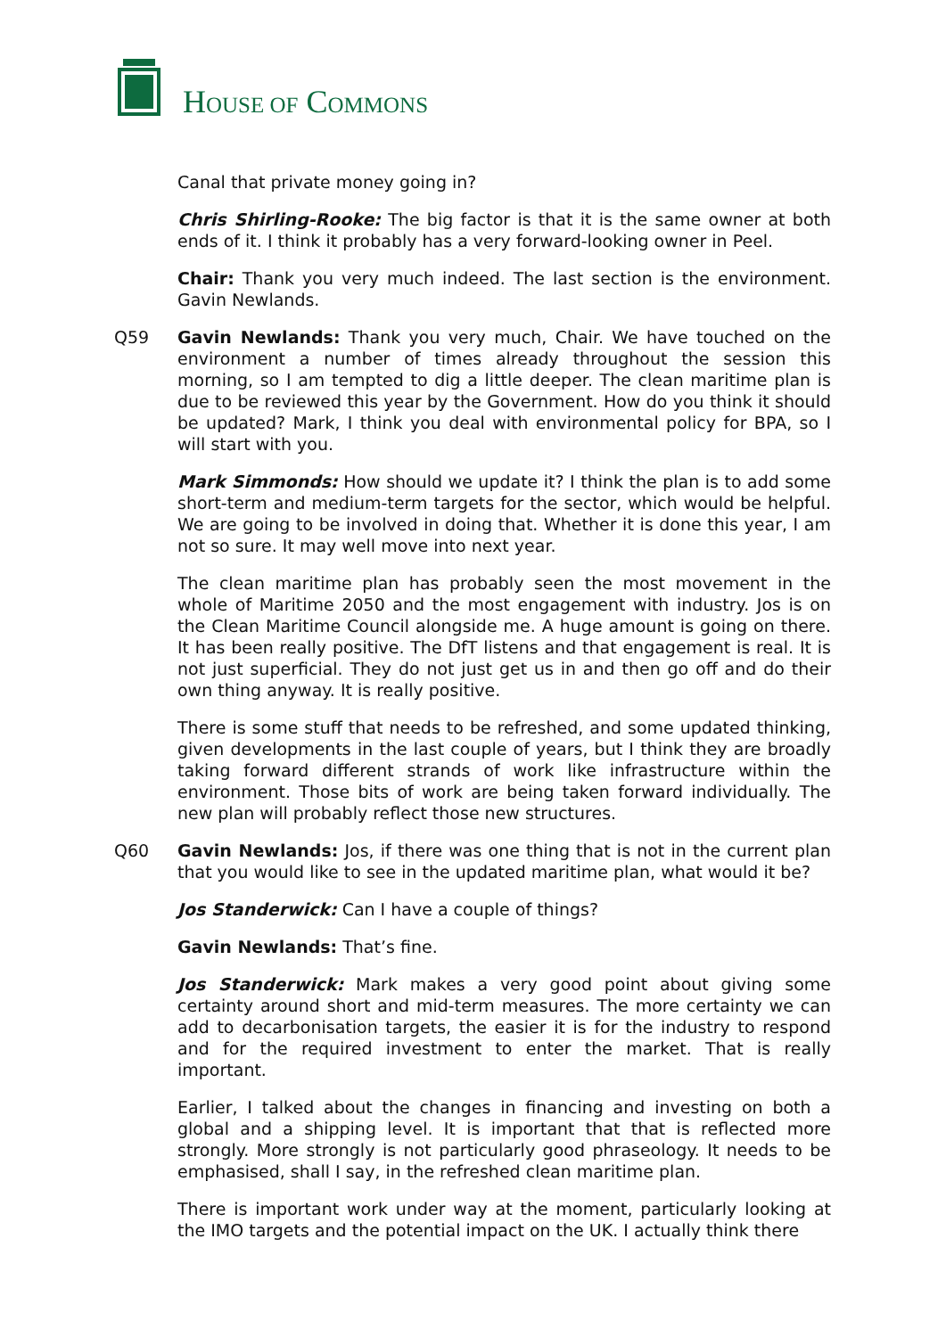HOUSE OF COMMONS
Canal that private money going in?
Chris Shirling-Rooke: The big factor is that it is the same owner at both ends of it. I think it probably has a very forward-looking owner in Peel.
Chair: Thank you very much indeed. The last section is the environment. Gavin Newlands.
Q59 Gavin Newlands: Thank you very much, Chair. We have touched on the environment a number of times already throughout the session this morning, so I am tempted to dig a little deeper. The clean maritime plan is due to be reviewed this year by the Government. How do you think it should be updated? Mark, I think you deal with environmental policy for BPA, so I will start with you.
Mark Simmonds: How should we update it? I think the plan is to add some short-term and medium-term targets for the sector, which would be helpful. We are going to be involved in doing that. Whether it is done this year, I am not so sure. It may well move into next year.
The clean maritime plan has probably seen the most movement in the whole of Maritime 2050 and the most engagement with industry. Jos is on the Clean Maritime Council alongside me. A huge amount is going on there. It has been really positive. The DfT listens and that engagement is real. It is not just superficial. They do not just get us in and then go off and do their own thing anyway. It is really positive.
There is some stuff that needs to be refreshed, and some updated thinking, given developments in the last couple of years, but I think they are broadly taking forward different strands of work like infrastructure within the environment. Those bits of work are being taken forward individually. The new plan will probably reflect those new structures.
Q60 Gavin Newlands: Jos, if there was one thing that is not in the current plan that you would like to see in the updated maritime plan, what would it be?
Jos Standerwick: Can I have a couple of things?
Gavin Newlands: That’s fine.
Jos Standerwick: Mark makes a very good point about giving some certainty around short and mid-term measures. The more certainty we can add to decarbonisation targets, the easier it is for the industry to respond and for the required investment to enter the market. That is really important.
Earlier, I talked about the changes in financing and investing on both a global and a shipping level. It is important that that is reflected more strongly. More strongly is not particularly good phraseology. It needs to be emphasised, shall I say, in the refreshed clean maritime plan.
There is important work under way at the moment, particularly looking at the IMO targets and the potential impact on the UK. I actually think there